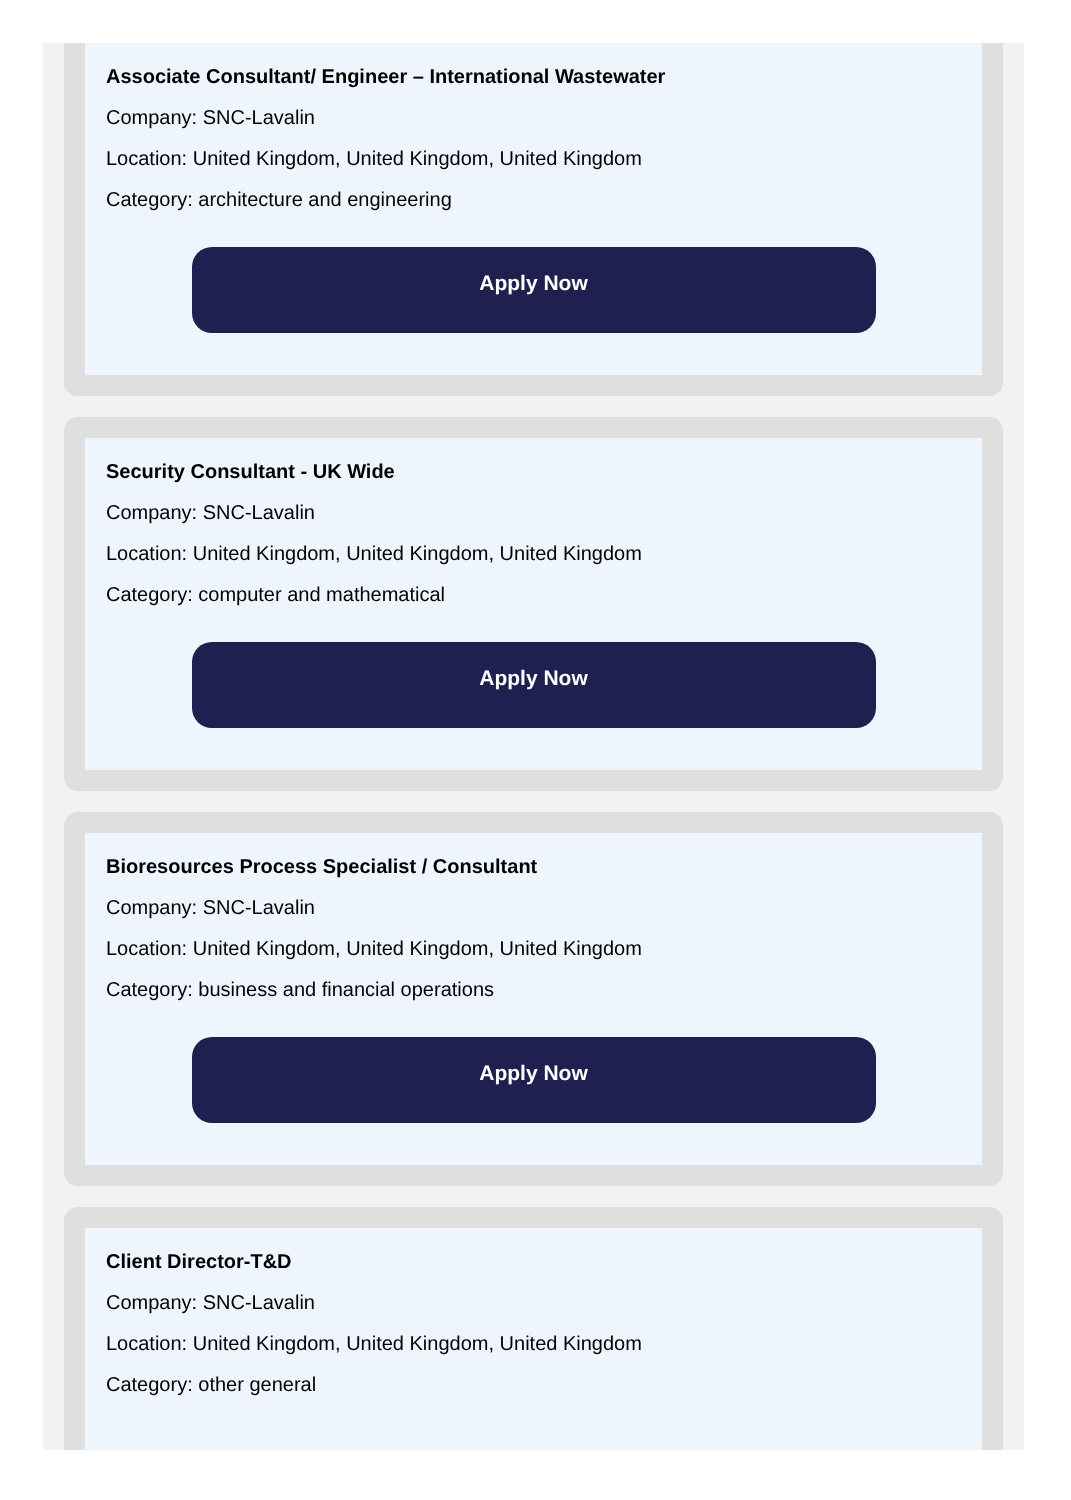Associate Consultant/ Engineer – International Wastewater
Company: SNC-Lavalin
Location: United Kingdom, United Kingdom, United Kingdom
Category: architecture and engineering
Apply Now
Security Consultant - UK Wide
Company: SNC-Lavalin
Location: United Kingdom, United Kingdom, United Kingdom
Category: computer and mathematical
Apply Now
Bioresources Process Specialist / Consultant
Company: SNC-Lavalin
Location: United Kingdom, United Kingdom, United Kingdom
Category: business and financial operations
Apply Now
Client Director-T&D
Company: SNC-Lavalin
Location: United Kingdom, United Kingdom, United Kingdom
Category: other general